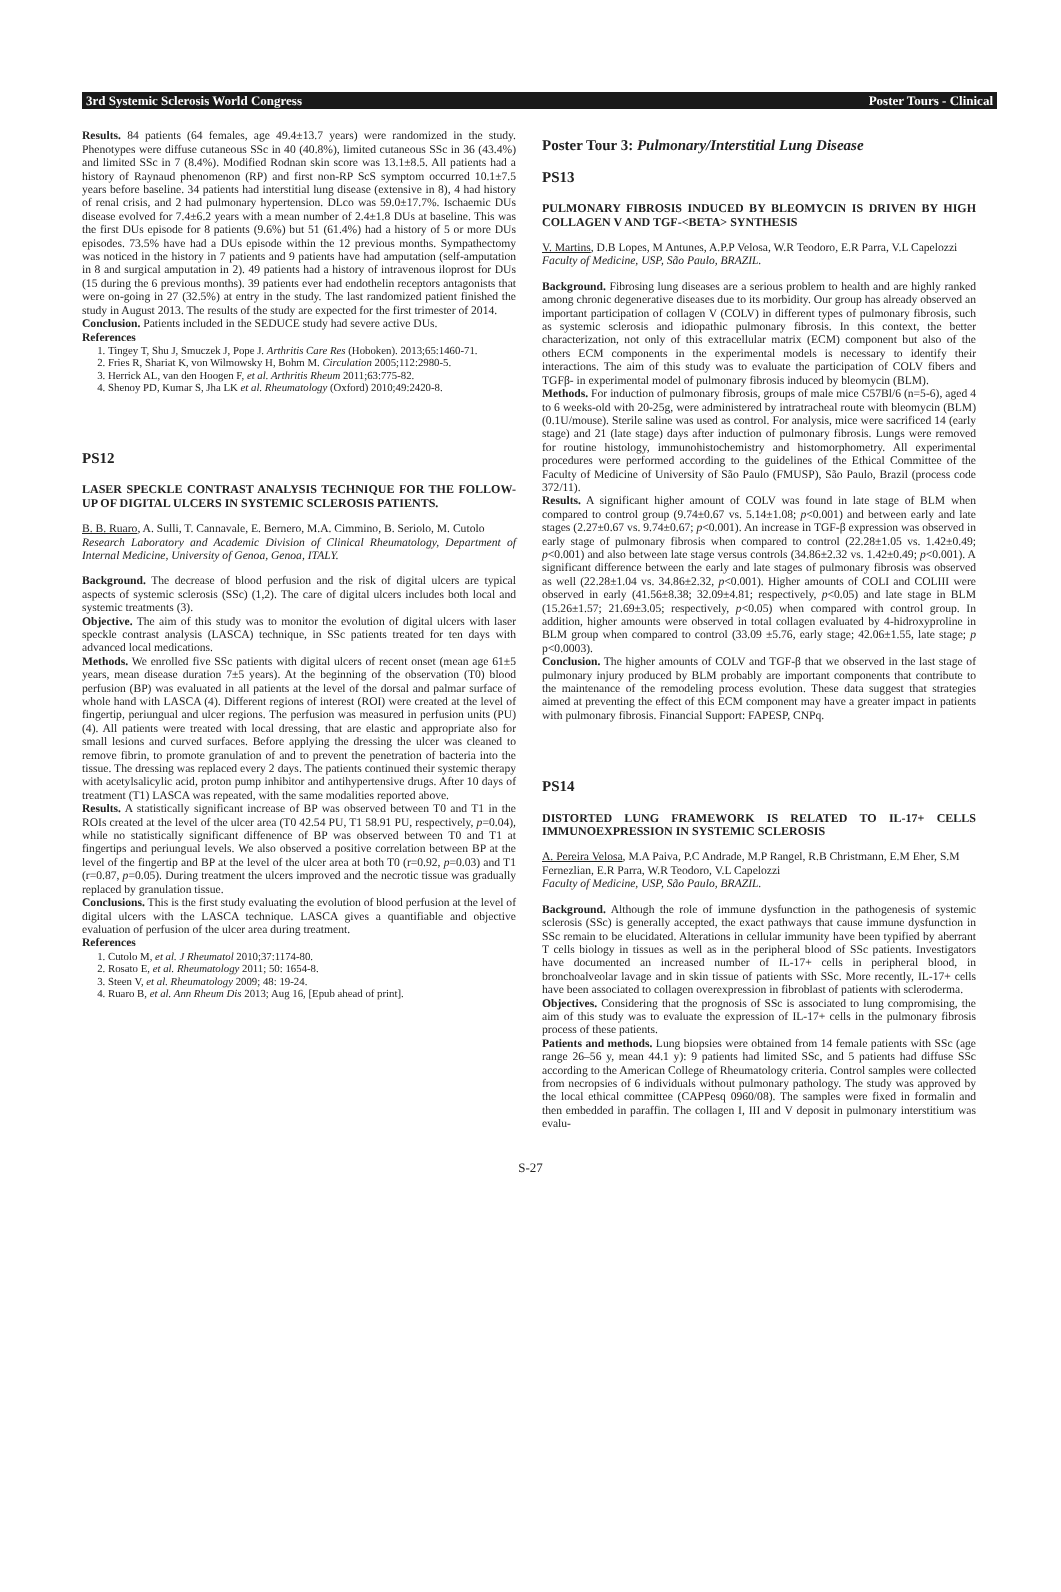3rd Systemic Sclerosis World Congress Poster Tours - Clinical
Results. 84 patients (64 females, age 49.4±13.7 years) were randomized in the study. Phenotypes were diffuse cutaneous SSc in 40 (40.8%), limited cutaneous SSc in 36 (43.4%) and limited SSc in 7 (8.4%). Modified Rodnan skin score was 13.1±8.5. All patients had a history of Raynaud phenomenon (RP) and first non-RP ScS symptom occurred 10.1±7.5 years before baseline. 34 patients had interstitial lung disease (extensive in 8), 4 had history of renal crisis, and 2 had pulmonary hypertension. DLco was 59.0±17.7%. Ischaemic DUs disease evolved for 7.4±6.2 years with a mean number of 2.4±1.8 DUs at baseline. This was the first DUs episode for 8 patients (9.6%) but 51 (61.4%) had a history of 5 or more DUs episodes. 73.5% have had a DUs episode within the 12 previous months. Sympathectomy was noticed in the history in 7 patients and 9 patients have had amputation (self-amputation in 8 and surgical amputation in 2). 49 patients had a history of intravenous iloprost for DUs (15 during the 6 previous months). 39 patients ever had endothelin receptors antagonists that were on-going in 27 (32.5%) at entry in the study. The last randomized patient finished the study in August 2013. The results of the study are expected for the first trimester of 2014.
Conclusion. Patients included in the SEDUCE study had severe active DUs.
References
1. Tingey T, Shu J, Smuczek J, Pope J. Arthritis Care Res (Hoboken). 2013;65:1460-71.
2. Fries R, Shariat K, von Wilmowsky H, Bohm M. Circulation 2005;112:2980-5.
3. Herrick AL, van den Hoogen F, et al. Arthritis Rheum 2011;63:775-82.
4. Shenoy PD, Kumar S, Jha LK et al. Rheumatology (Oxford) 2010;49:2420-8.
PS12
LASER SPECKLE CONTRAST ANALYSIS TECHNIQUE FOR THE FOLLOW-UP OF DIGITAL ULCERS IN SYSTEMIC SCLEROSIS PATIENTS.
B. B. Ruaro, A. Sulli, T. Cannavale, E. Bernero, M.A. Cimmino, B. Seriolo, M. Cutolo
Research Laboratory and Academic Division of Clinical Rheumatology, Department of Internal Medicine, University of Genoa, Genoa, ITALY.
Background. The decrease of blood perfusion and the risk of digital ulcers are typical aspects of systemic sclerosis (SSc) (1,2). The care of digital ulcers includes both local and systemic treatments (3).
Objective. The aim of this study was to monitor the evolution of digital ulcers with laser speckle contrast analysis (LASCA) technique, in SSc patients treated for ten days with advanced local medications.
Methods. We enrolled five SSc patients with digital ulcers of recent onset (mean age 61±5 years, mean disease duration 7±5 years). At the beginning of the observation (T0) blood perfusion (BP) was evaluated in all patients at the level of the dorsal and palmar surface of whole hand with LASCA (4). Different regions of interest (ROI) were created at the level of fingertip, periungual and ulcer regions. The perfusion was measured in perfusion units (PU) (4). All patients were treated with local dressing, that are elastic and appropriate also for small lesions and curved surfaces. Before applying the dressing the ulcer was cleaned to remove fibrin, to promote granulation of and to prevent the penetration of bacteria into the tissue. The dressing was replaced every 2 days. The patients continued their systemic therapy with acetylsalicylic acid, proton pump inhibitor and antihypertensive drugs. After 10 days of treatment (T1) LASCA was repeated, with the same modalities reported above.
Results. A statistically significant increase of BP was observed between T0 and T1 in the ROIs created at the level of the ulcer area (T0 42.54 PU, T1 58.91 PU, respectively, p=0.04), while no statistically significant diffenence of BP was observed between T0 and T1 at fingertips and periungual levels. We also observed a positive correlation between BP at the level of the fingertip and BP at the level of the ulcer area at both T0 (r=0.92, p=0.03) and T1 (r=0.87, p=0.05). During treatment the ulcers improved and the necrotic tissue was gradually replaced by granulation tissue.
Conclusions. This is the first study evaluating the evolution of blood perfusion at the level of digital ulcers with the LASCA technique. LASCA gives a quantifiable and objective evaluation of perfusion of the ulcer area during treatment.
References
1. Cutolo M, et al. J Rheumatol 2010;37:1174-80.
2. Rosato E, et al. Rheumatology 2011; 50: 1654-8.
3. Steen V, et al. Rheumatology 2009; 48: 19-24.
4. Ruaro B, et al. Ann Rheum Dis 2013; Aug 16, [Epub ahead of print].
Poster Tour 3: Pulmonary/Interstitial Lung Disease
PS13
PULMONARY FIBROSIS INDUCED BY BLEOMYCIN IS DRIVEN BY HIGH COLLAGEN V AND TGF-<BETA> SYNTHESIS
V. Martins, D.B Lopes, M Antunes, A.P.P Velosa, W.R Teodoro, E.R Parra, V.L Capelozzi
Faculty of Medicine, USP, São Paulo, BRAZIL.
Background. Fibrosing lung diseases are a serious problem to health and are highly ranked among chronic degenerative diseases due to its morbidity. Our group has already observed an important participation of collagen V (COLV) in different types of pulmonary fibrosis, such as systemic sclerosis and idiopathic pulmonary fibrosis. In this context, the better characterization, not only of this extracellular matrix (ECM) component but also of the others ECM components in the experimental models is necessary to identify their interactions. The aim of this study was to evaluate the participation of COLV fibers and TGFβ- in experimental model of pulmonary fibrosis induced by bleomycin (BLM).
Methods. For induction of pulmonary fibrosis, groups of male mice C57Bl/6 (n=5-6), aged 4 to 6 weeks-old with 20-25g, were administered by intratracheal route with bleomycin (BLM) (0.1U/mouse). Sterile saline was used as control. For analysis, mice were sacrificed 14 (early stage) and 21 (late stage) days after induction of pulmonary fibrosis. Lungs were removed for routine histology, immunohistochemistry and histomorphometry. All experimental procedures were performed according to the guidelines of the Ethical Committee of the Faculty of Medicine of University of São Paulo (FMUSP), São Paulo, Brazil (process code 372/11).
Results. A significant higher amount of COLV was found in late stage of BLM when compared to control group (9.74±0.67 vs. 5.14±1.08; p<0.001) and between early and late stages (2.27±0.67 vs. 9.74±0.67; p<0.001). An increase in TGF-β expression was observed in early stage of pulmonary fibrosis when compared to control (22.28±1.05 vs. 1.42±0.49; p<0.001) and also between late stage versus controls (34.86±2.32 vs. 1.42±0.49; p<0.001). A significant difference between the early and late stages of pulmonary fibrosis was observed as well (22.28±1.04 vs. 34.86±2.32, p<0.001). Higher amounts of COLI and COLIII were observed in early (41.56±8.38; 32.09±4.81; respectively, p<0.05) and late stage in BLM (15.26±1.57; 21.69±3.05; respectively, p<0.05) when compared with control group. In addition, higher amounts were observed in total collagen evaluated by 4-hidroxyproline in BLM group when compared to control (33.09 ±5.76, early stage; 42.06±1.55, late stage; p p<0.0003).
Conclusion. The higher amounts of COLV and TGF-β that we observed in the last stage of pulmonary injury produced by BLM probably are important components that contribute to the maintenance of the remodeling process evolution. These data suggest that strategies aimed at preventing the effect of this ECM component may have a greater impact in patients with pulmonary fibrosis. Financial Support: FAPESP, CNPq.
PS14
DISTORTED LUNG FRAMEWORK IS RELATED TO IL-17+ CELLS IMMUNOEXPRESSION IN SYSTEMIC SCLEROSIS
A. Pereira Velosa, M.A Paiva, P.C Andrade, M.P Rangel, R.B Christmann, E.M Eher, S.M Fernezlian, E.R Parra, W.R Teodoro, V.L Capelozzi
Faculty of Medicine, USP, São Paulo, BRAZIL.
Background. Although the role of immune dysfunction in the pathogenesis of systemic sclerosis (SSc) is generally accepted, the exact pathways that cause immune dysfunction in SSc remain to be elucidated. Alterations in cellular immunity have been typified by aberrant T cells biology in tissues as well as in the peripheral blood of SSc patients. Investigators have documented an increased number of IL-17+ cells in peripheral blood, in bronchoalveolar lavage and in skin tissue of patients with SSc. More recently, IL-17+ cells have been associated to collagen overexpression in fibroblast of patients with scleroderma.
Objectives. Considering that the prognosis of SSc is associated to lung compromising, the aim of this study was to evaluate the expression of IL-17+ cells in the pulmonary fibrosis process of these patients.
Patients and methods. Lung biopsies were obtained from 14 female patients with SSc (age range 26–56 y, mean 44.1 y): 9 patients had limited SSc, and 5 patients had diffuse SSc according to the American College of Rheumatology criteria. Control samples were collected from necropsies of 6 individuals without pulmonary pathology. The study was approved by the local ethical committee (CAPPesq 0960/08). The samples were fixed in formalin and then embedded in paraffin. The collagen I, III and V deposit in pulmonary interstitium was evalu-
S-27